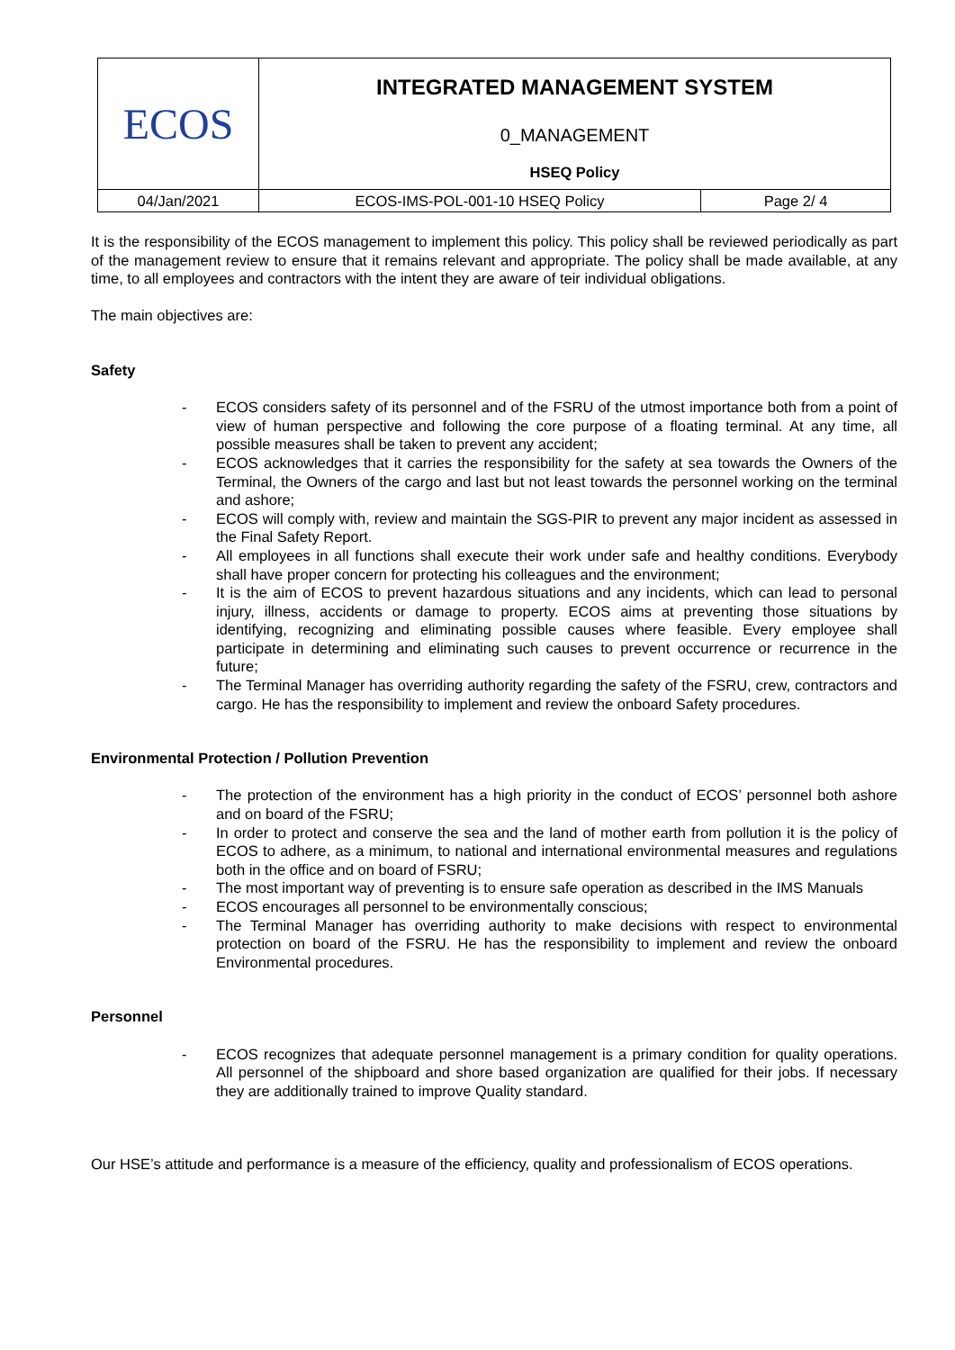| ECOS | INTEGRATED MANAGEMENT SYSTEM | |
| | 0_MANAGEMENT | |
| | HSEQ Policy | |
| 04/Jan/2021 | ECOS-IMS-POL-001-10 HSEQ Policy | Page 2/ 4 |
It is the responsibility of the ECOS management to implement this policy. This policy shall be reviewed periodically as part of the management review to ensure that it remains relevant and appropriate. The policy shall be made available, at any time, to all employees and contractors with the intent they are aware of teir individual obligations.
The main objectives are:
Safety
- ECOS considers safety of its personnel and of the FSRU of the utmost importance both from a point of view of human perspective and following the core purpose of a floating terminal. At any time, all possible measures shall be taken to prevent any accident;
- ECOS acknowledges that it carries the responsibility for the safety at sea towards the Owners of the Terminal, the Owners of the cargo and last but not least towards the personnel working on the terminal and ashore;
- ECOS will comply with, review and maintain the SGS-PIR to prevent any major incident as assessed in the Final Safety Report.
- All employees in all functions shall execute their work under safe and healthy conditions. Everybody shall have proper concern for protecting his colleagues and the environment;
- It is the aim of ECOS to prevent hazardous situations and any incidents, which can lead to personal injury, illness, accidents or damage to property. ECOS aims at preventing those situations by identifying, recognizing and eliminating possible causes where feasible. Every employee shall participate in determining and eliminating such causes to prevent occurrence or recurrence in the future;
- The Terminal Manager has overriding authority regarding the safety of the FSRU, crew, contractors and cargo. He has the responsibility to implement and review the onboard Safety procedures.
Environmental Protection / Pollution Prevention
- The protection of the environment has a high priority in the conduct of ECOS’ personnel both ashore and on board of the FSRU;
- In order to protect and conserve the sea and the land of mother earth from pollution it is the policy of ECOS to adhere, as a minimum, to national and international environmental measures and regulations both in the office and on board of FSRU;
- The most important way of preventing is to ensure safe operation as described in the IMS Manuals
- ECOS encourages all personnel to be environmentally conscious;
- The Terminal Manager has overriding authority to make decisions with respect to environmental protection on board of the FSRU. He has the responsibility to implement and review the onboard Environmental procedures.
Personnel
- ECOS recognizes that adequate personnel management is a primary condition for quality operations. All personnel of the shipboard and shore based organization are qualified for their jobs. If necessary they are additionally trained to improve Quality standard.
Our HSE’s attitude and performance is a measure of the efficiency, quality and professionalism of ECOS operations.